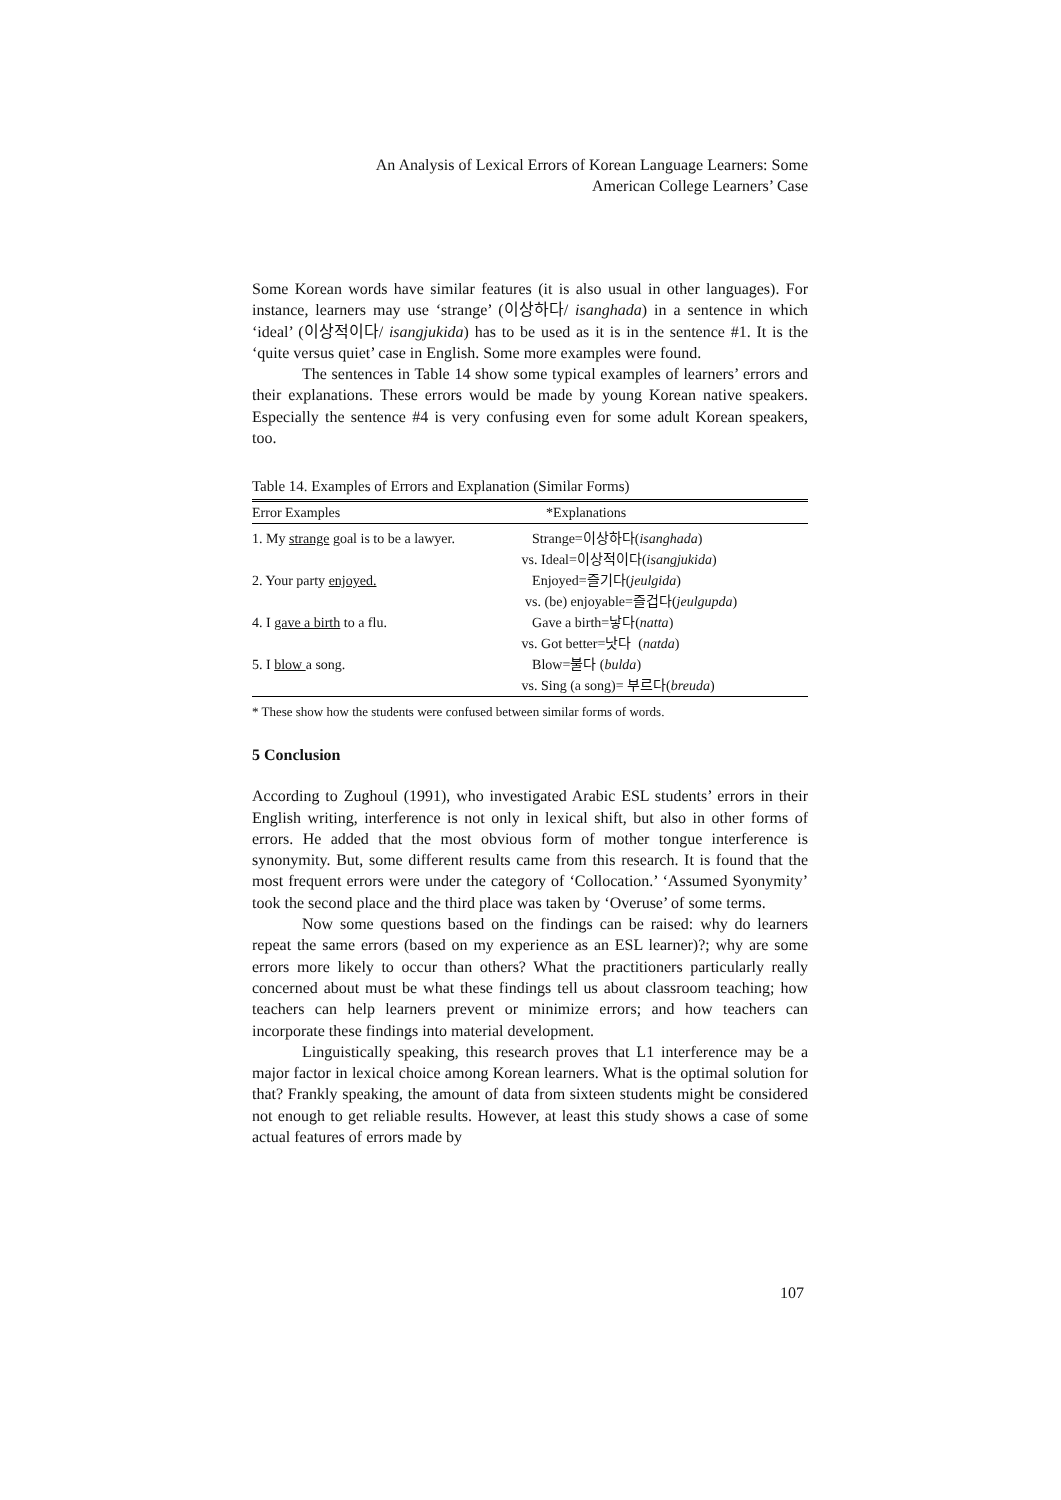An Analysis of Lexical Errors of Korean Language Learners: Some
American College Learners’ Case
Some Korean words have similar features (it is also usual in other languages). For instance, learners may use ‘strange’ (이상하다/ isanghada) in a sentence in which ‘ideal’ (이상적이다/ isangjukida) has to be used as it is in the sentence #1. It is the ‘quite versus quiet’ case in English. Some more examples were found.
The sentences in Table 14 show some typical examples of learners’ errors and their explanations. These errors would be made by young Korean native speakers. Especially the sentence #4 is very confusing even for some adult Korean speakers, too.
Table 14. Examples of Errors and Explanation (Similar Forms)
| Error Examples | *Explanations |
| --- | --- |
| 1. My strange goal is to be a lawyer. | Strange=이상하다( isanghada ) vs. Ideal=이상적이다( isangjukida ) |
| 2. Your party enjoyed. | Enjoyed=즐기다( jeulgida ) vs. (be) enjoyable=즐겁다( jeulgupda ) |
| 4. I gave a birth to a flu. | Gave a birth=낳다( natta ) vs. Got better=낫다 ( natda ) |
| 5. I blow a song. | Blow=불다 ( bulda ) vs. Sing (a song)= 부르다( breuda ) |
* These show how the students were confused between similar forms of words.
5 Conclusion
According to Zughoul (1991), who investigated Arabic ESL students’ errors in their English writing, interference is not only in lexical shift, but also in other forms of errors. He added that the most obvious form of mother tongue interference is synonymity. But, some different results came from this research. It is found that the most frequent errors were under the category of ‘Collocation.’ ‘Assumed Syonymity’ took the second place and the third place was taken by ‘Overuse’ of some terms.
Now some questions based on the findings can be raised: why do learners repeat the same errors (based on my experience as an ESL learner)?; why are some errors more likely to occur than others? What the practitioners particularly really concerned about must be what these findings tell us about classroom teaching; how teachers can help learners prevent or minimize errors; and how teachers can incorporate these findings into material development.
Linguistically speaking, this research proves that L1 interference may be a major factor in lexical choice among Korean learners. What is the optimal solution for that? Frankly speaking, the amount of data from sixteen students might be considered not enough to get reliable results. However, at least this study shows a case of some actual features of errors made by
107